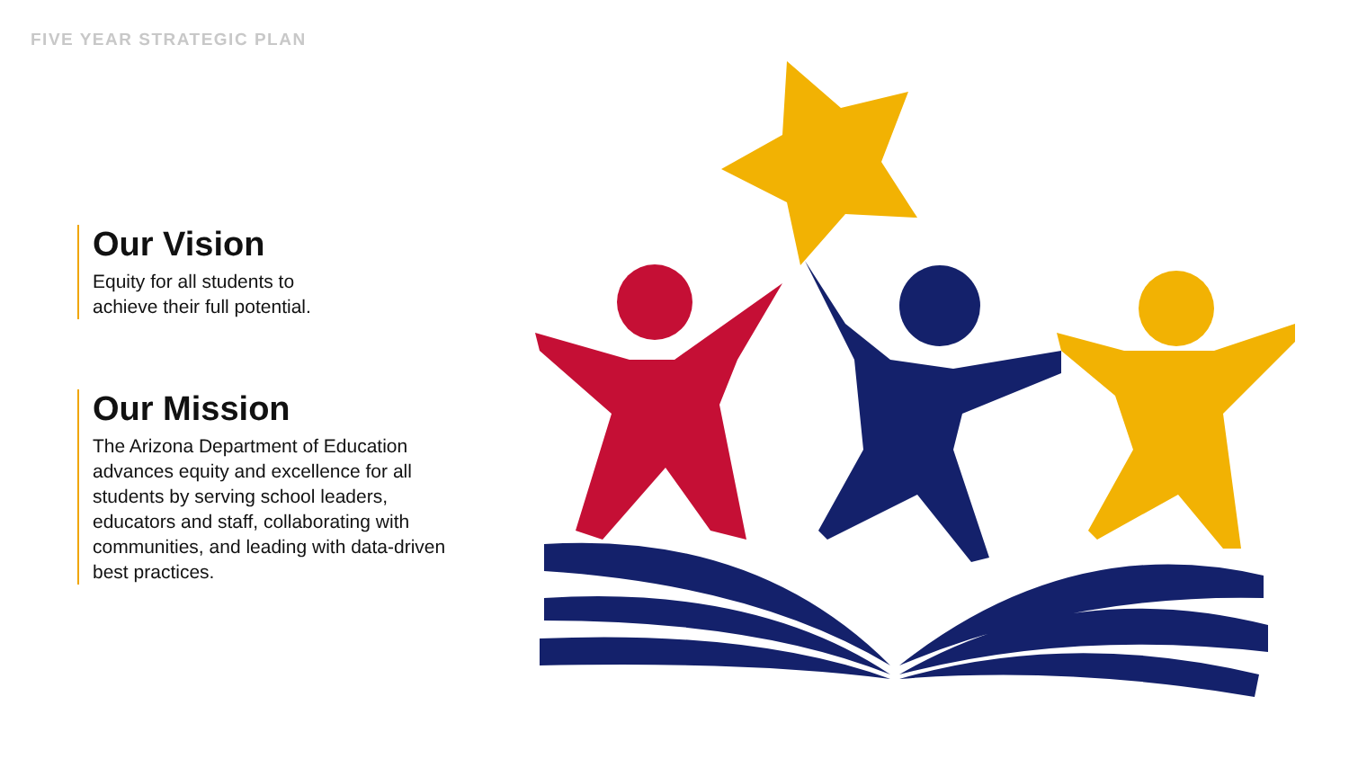FIVE YEAR STRATEGIC PLAN
Our Vision
Equity for all students to
achieve their full potential.
Our Mission
The Arizona Department of Education advances equity and excellence for all students by serving school leaders, educators and staff, collaborating with communities, and leading with data-driven best practices.